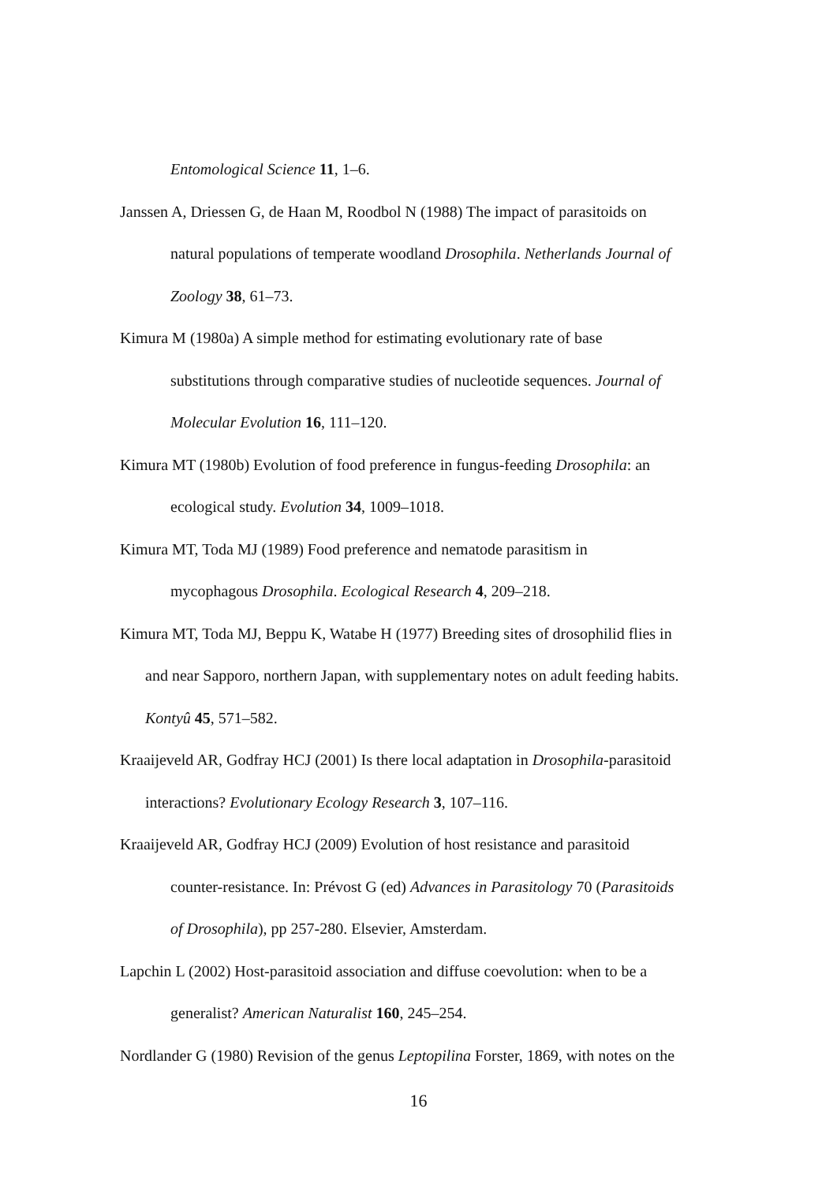Entomological Science 11, 1–6.
Janssen A, Driessen G, de Haan M, Roodbol N (1988) The impact of parasitoids on
natural populations of temperate woodland Drosophila. Netherlands Journal of
Zoology 38, 61–73.
Kimura M (1980a) A simple method for estimating evolutionary rate of base
substitutions through comparative studies of nucleotide sequences. Journal of
Molecular Evolution 16, 111–120.
Kimura MT (1980b) Evolution of food preference in fungus-feeding Drosophila: an
ecological study. Evolution 34, 1009–1018.
Kimura MT, Toda MJ (1989) Food preference and nematode parasitism in
mycophagous Drosophila. Ecological Research 4, 209–218.
Kimura MT, Toda MJ, Beppu K, Watabe H (1977) Breeding sites of drosophilid flies in
and near Sapporo, northern Japan, with supplementary notes on adult feeding habits.
Kontyû 45, 571–582.
Kraaijeveld AR, Godfray HCJ (2001) Is there local adaptation in Drosophila-parasitoid
interactions? Evolutionary Ecology Research 3, 107–116.
Kraaijeveld AR, Godfray HCJ (2009) Evolution of host resistance and parasitoid
counter-resistance. In: Prévost G (ed) Advances in Parasitology 70 (Parasitoids
of Drosophila), pp 257-280. Elsevier, Amsterdam.
Lapchin L (2002) Host-parasitoid association and diffuse coevolution: when to be a
generalist? American Naturalist 160, 245–254.
Nordlander G (1980) Revision of the genus Leptopilina Forster, 1869, with notes on the
16